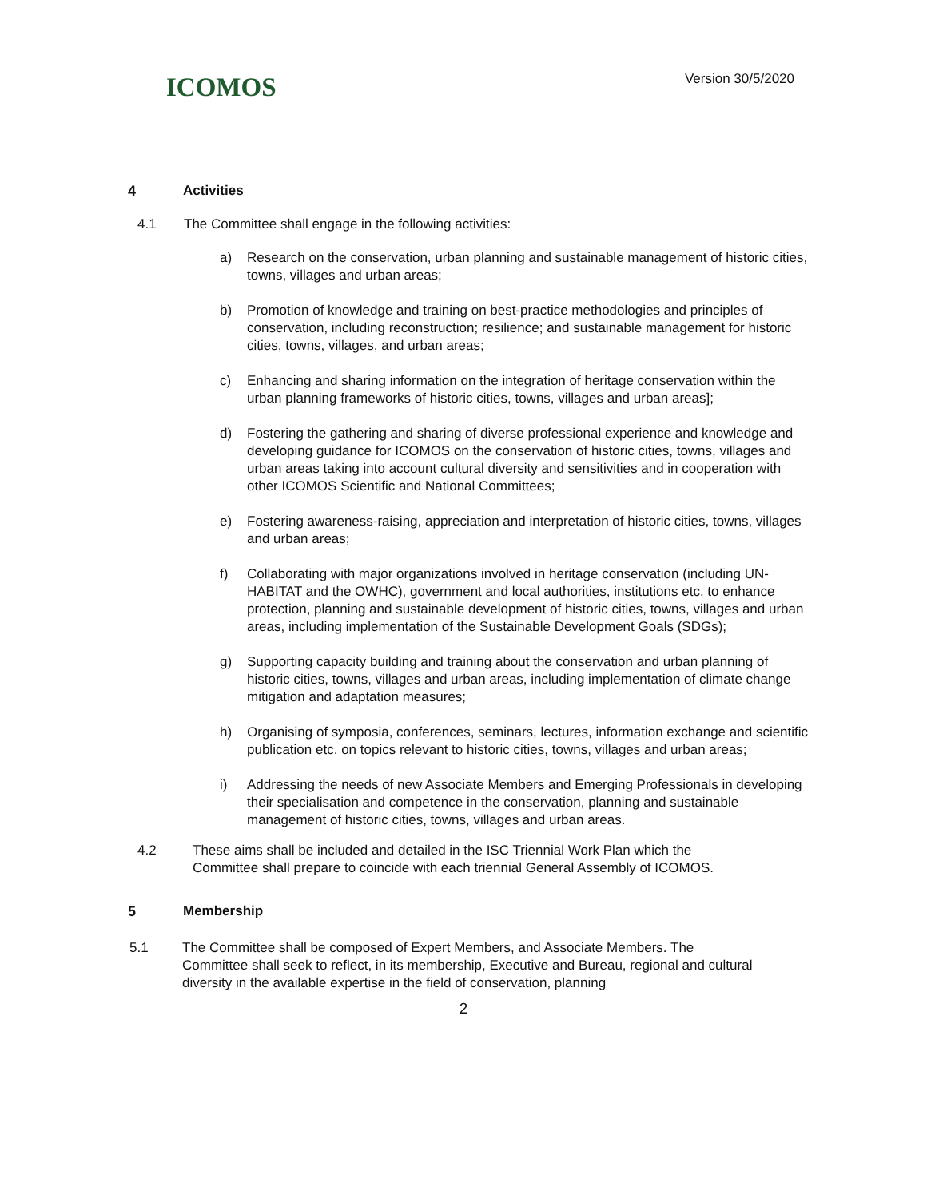ICOMOS
Version 30/5/2020
4 Activities
4.1 The Committee shall engage in the following activities:
a) Research on the conservation, urban planning and sustainable management of historic cities, towns, villages and urban areas;
b) Promotion of knowledge and training on best-practice methodologies and principles of conservation, including reconstruction; resilience; and sustainable management for historic cities, towns, villages, and urban areas;
c) Enhancing and sharing information on the integration of heritage conservation within the urban planning frameworks of historic cities, towns, villages and urban areas];
d) Fostering the gathering and sharing of diverse professional experience and knowledge and developing guidance for ICOMOS on the conservation of historic cities, towns, villages and urban areas taking into account cultural diversity and sensitivities and in cooperation with other ICOMOS Scientific and National Committees;
e) Fostering awareness-raising, appreciation and interpretation of historic cities, towns, villages and urban areas;
f) Collaborating with major organizations involved in heritage conservation (including UN-HABITAT and the OWHC), government and local authorities, institutions etc. to enhance protection, planning and sustainable development of historic cities, towns, villages and urban areas, including implementation of the Sustainable Development Goals (SDGs);
g) Supporting capacity building and training about the conservation and urban planning of historic cities, towns, villages and urban areas, including implementation of climate change mitigation and adaptation measures;
h) Organising of symposia, conferences, seminars, lectures, information exchange and scientific publication etc. on topics relevant to historic cities, towns, villages and urban areas;
i) Addressing the needs of new Associate Members and Emerging Professionals in developing their specialisation and competence in the conservation, planning and sustainable management of historic cities, towns, villages and urban areas.
4.2 These aims shall be included and detailed in the ISC Triennial Work Plan which the Committee shall prepare to coincide with each triennial General Assembly of ICOMOS.
5 Membership
5.1 The Committee shall be composed of Expert Members, and Associate Members. The Committee shall seek to reflect, in its membership, Executive and Bureau, regional and cultural diversity in the available expertise in the field of conservation, planning
2